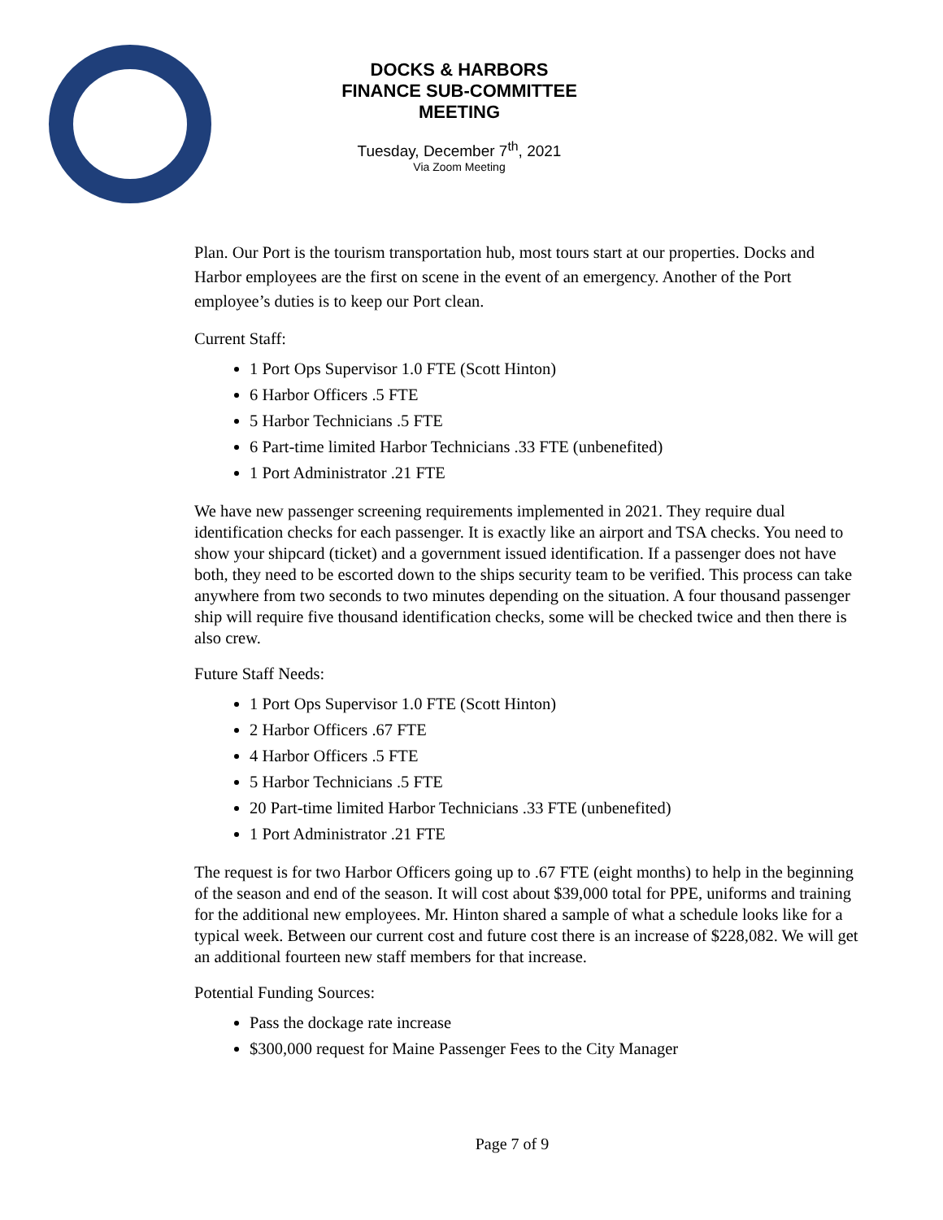DOCKS & HARBORS
FINANCE SUB-COMMITTEE
MEETING
Tuesday, December 7<sup>th</sup>, 2021
Via Zoom Meeting
Plan. Our Port is the tourism transportation hub, most tours start at our properties. Docks and Harbor employees are the first on scene in the event of an emergency. Another of the Port employee’s duties is to keep our Port clean.
Current Staff:
1 Port Ops Supervisor 1.0 FTE (Scott Hinton)
6 Harbor Officers .5 FTE
5 Harbor Technicians .5 FTE
6 Part-time limited Harbor Technicians .33 FTE (unbenefited)
1 Port Administrator .21 FTE
We have new passenger screening requirements implemented in 2021. They require dual identification checks for each passenger. It is exactly like an airport and TSA checks. You need to show your shipcard (ticket) and a government issued identification. If a passenger does not have both, they need to be escorted down to the ships security team to be verified. This process can take anywhere from two seconds to two minutes depending on the situation. A four thousand passenger ship will require five thousand identification checks, some will be checked twice and then there is also crew.
Future Staff Needs:
1 Port Ops Supervisor 1.0 FTE (Scott Hinton)
2 Harbor Officers .67 FTE
4 Harbor Officers .5 FTE
5 Harbor Technicians .5 FTE
20 Part-time limited Harbor Technicians .33 FTE (unbenefited)
1 Port Administrator .21 FTE
The request is for two Harbor Officers going up to .67 FTE (eight months) to help in the beginning of the season and end of the season. It will cost about $39,000 total for PPE, uniforms and training for the additional new employees. Mr. Hinton shared a sample of what a schedule looks like for a typical week. Between our current cost and future cost there is an increase of $228,082. We will get an additional fourteen new staff members for that increase.
Potential Funding Sources:
Pass the dockage rate increase
$300,000 request for Maine Passenger Fees to the City Manager
Page 7 of 9